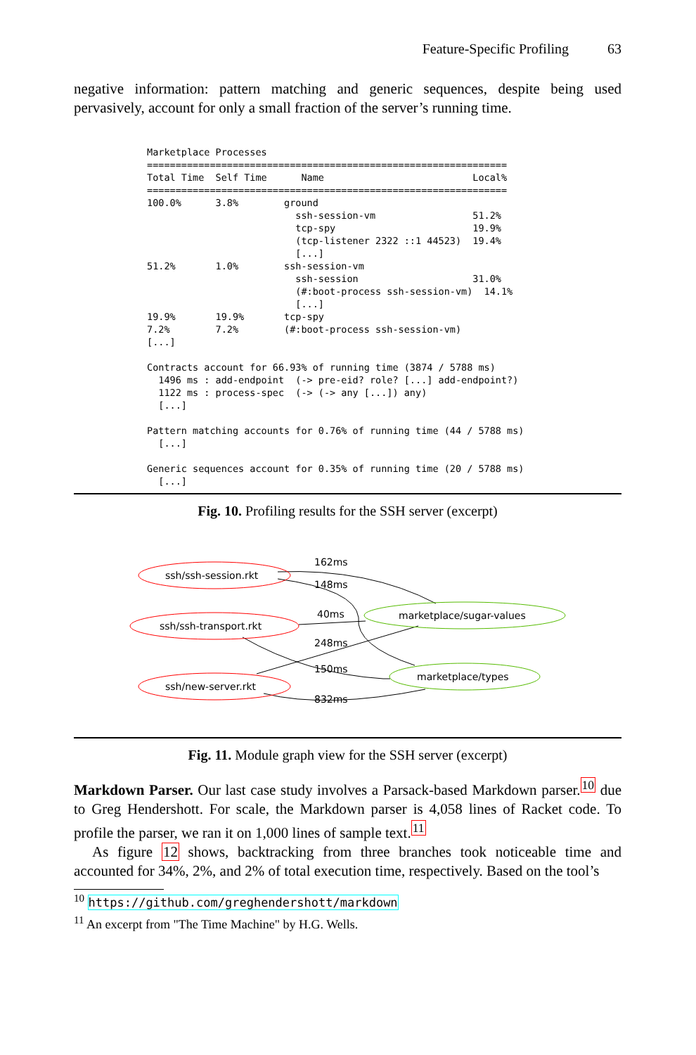Feature-Specific Profiling 63
negative information: pattern matching and generic sequences, despite being used pervasively, account for only a small fraction of the server’s running time.
Marketplace Processes
===============================================================
Total Time  Self Time      Name                          Local%
===============================================================
100.0%      3.8%        ground
                          ssh-session-vm                 51.2%
                          tcp-spy                        19.9%
                          (tcp-listener 2322 ::1 44523)  19.4%
                          [...]
51.2%       1.0%        ssh-session-vm
                          ssh-session                    31.0%
                          (#:boot-process ssh-session-vm)  14.1%
                          [...]
19.9%       19.9%       tcp-spy
7.2%        7.2%        (#:boot-process ssh-session-vm)
[...]

Contracts account for 66.93% of running time (3874 / 5788 ms)
  1496 ms : add-endpoint  (-> pre-eid? role? [...] add-endpoint?)
  1122 ms : process-spec  (-> (-> any [...]) any)
  [...]

Pattern matching accounts for 0.76% of running time (44 / 5788 ms)
  [...]

Generic sequences account for 0.35% of running time (20 / 5788 ms)
  [...]
Fig. 10. Profiling results for the SSH server (excerpt)
ssh/ssh-session.rkt
ssh/ssh-transport.rkt
ssh/new-server.rkt
marketplace/sugar-values
marketplace/types
162ms
148ms
40ms
248ms
150ms
832ms
Fig. 11. Module graph view for the SSH server (excerpt)
Markdown Parser. Our last case study involves a Parsack-based Markdown parser.<sup>10</sup> due to Greg Hendershott. For scale, the Markdown parser is 4,058 lines of Racket code. To profile the parser, we ran it on 1,000 lines of sample text.<sup>11</sup>
As figure 12 shows, backtracking from three branches took noticeable time and accounted for 34%, 2%, and 2% of total execution time, respectively. Based on the tool’s
<sup>10</sup> https://github.com/greghendershott/markdown
<sup>11</sup> An excerpt from "The Time Machine" by H.G. Wells.